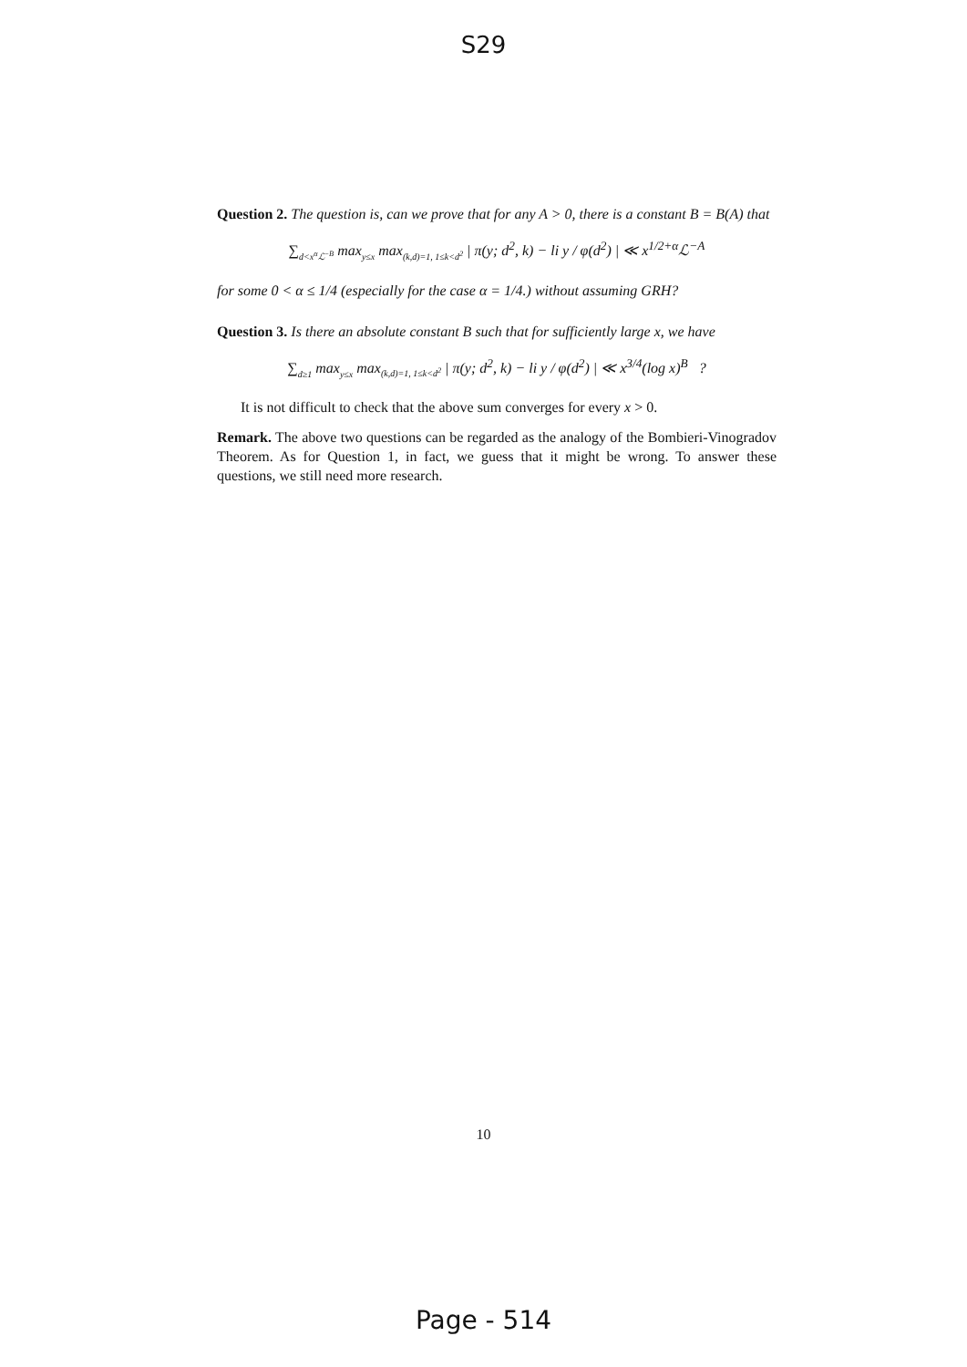S29
Question 2. The question is, can we prove that for any A > 0, there is a constant B = B(A) that
∑<sub>d<x<sup>α</sup>ℒ<sup>−B</sup></sub> max<sub>y≤x</sub> max<sub>(k,d)=1, 1≤k<d<sup>2</sup></sub> | π(y; d<sup>2</sup>, k) − li y / φ(d<sup>2</sup>) | ≪ x<sup>1/2+α</sup>ℒ<sup>−A</sup>
for some 0 < α ≤ 1/4 (especially for the case α = 1/4.) without assuming GRH?
Question 3. Is there an absolute constant B such that for sufficiently large x, we have
∑<sub>d≥1</sub> max<sub>y≤x</sub> max<sub>(k,d)=1, 1≤k<d<sup>2</sup></sub> | π(y; d<sup>2</sup>, k) − li y / φ(d<sup>2</sup>) | ≪ x<sup>3/4</sup>(log x)<sup>B</sup> ?
It is not difficult to check that the above sum converges for every x > 0.
Remark. The above two questions can be regarded as the analogy of the Bombieri-Vinogradov Theorem. As for Question 1, in fact, we guess that it might be wrong. To answer these questions, we still need more research.
10
Page - 514